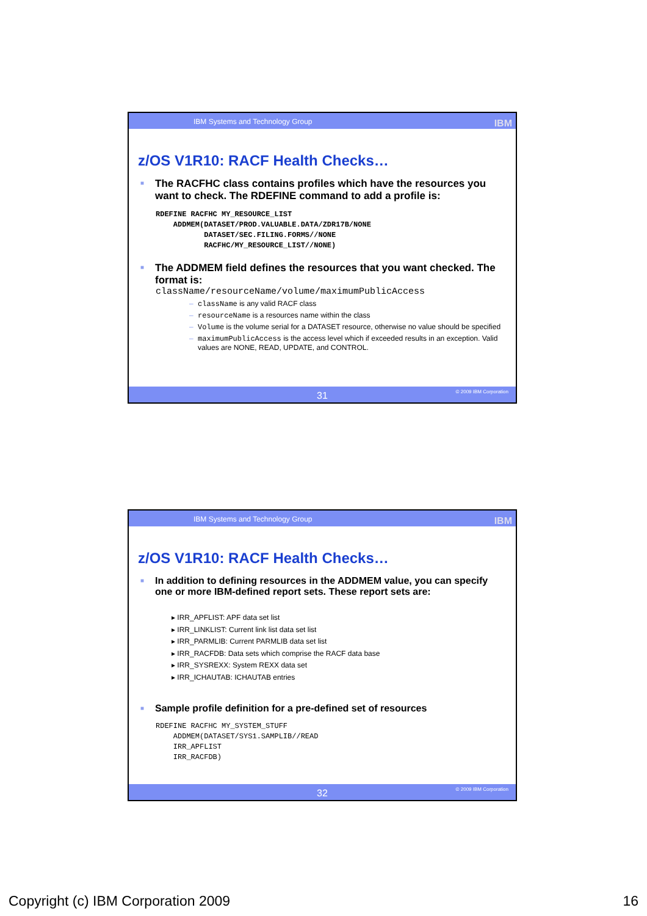IBM Systems and Technology Group IBM
z/OS V1R10: RACF Health Checks…
■ The RACFHC class contains profiles which have the resources you want to check. The RDEFINE command to add a profile is:
RDEFINE RACFHC MY_RESOURCE_LIST
    ADDMEM(DATASET/PROD.VALUABLE.DATA/ZDR17B/NONE
           DATASET/SEC.FILING.FORMS//NONE
           RACFHC/MY_RESOURCE_LIST//NONE)
■ The ADDMEM field defines the resources that you want checked. The format is:
className/resourceName/volume/maximumPublicAccess
– className is any valid RACF class
– resourceName is a resources name within the class
– Volume is the volume serial for a DATASET resource, otherwise no value should be specified
– maximumPublicAccess is the access level which if exceeded results in an exception. Valid values are NONE, READ, UPDATE, and CONTROL.
31
© 2009 IBM Corporation
IBM Systems and Technology Group IBM
z/OS V1R10: RACF Health Checks…
■ In addition to defining resources in the ADDMEM value, you can specify one or more IBM-defined report sets. These report sets are:
▸ IRR_APFLIST: APF data set list
▸ IRR_LINKLIST: Current link list data set list
▸ IRR_PARMLIB: Current PARMLIB data set list
▸ IRR_RACFDB: Data sets which comprise the RACF data base
▸ IRR_SYSREXX: System REXX data set
▸ IRR_ICHAUTAB: ICHAUTAB entries
■ Sample profile definition for a pre-defined set of resources
RDEFINE RACFHC MY_SYSTEM_STUFF
    ADDMEM(DATASET/SYS1.SAMPLIB//READ
    IRR_APFLIST
    IRR_RACFDB)
32
© 2009 IBM Corporation
Copyright (c) IBM Corporation 2009 16